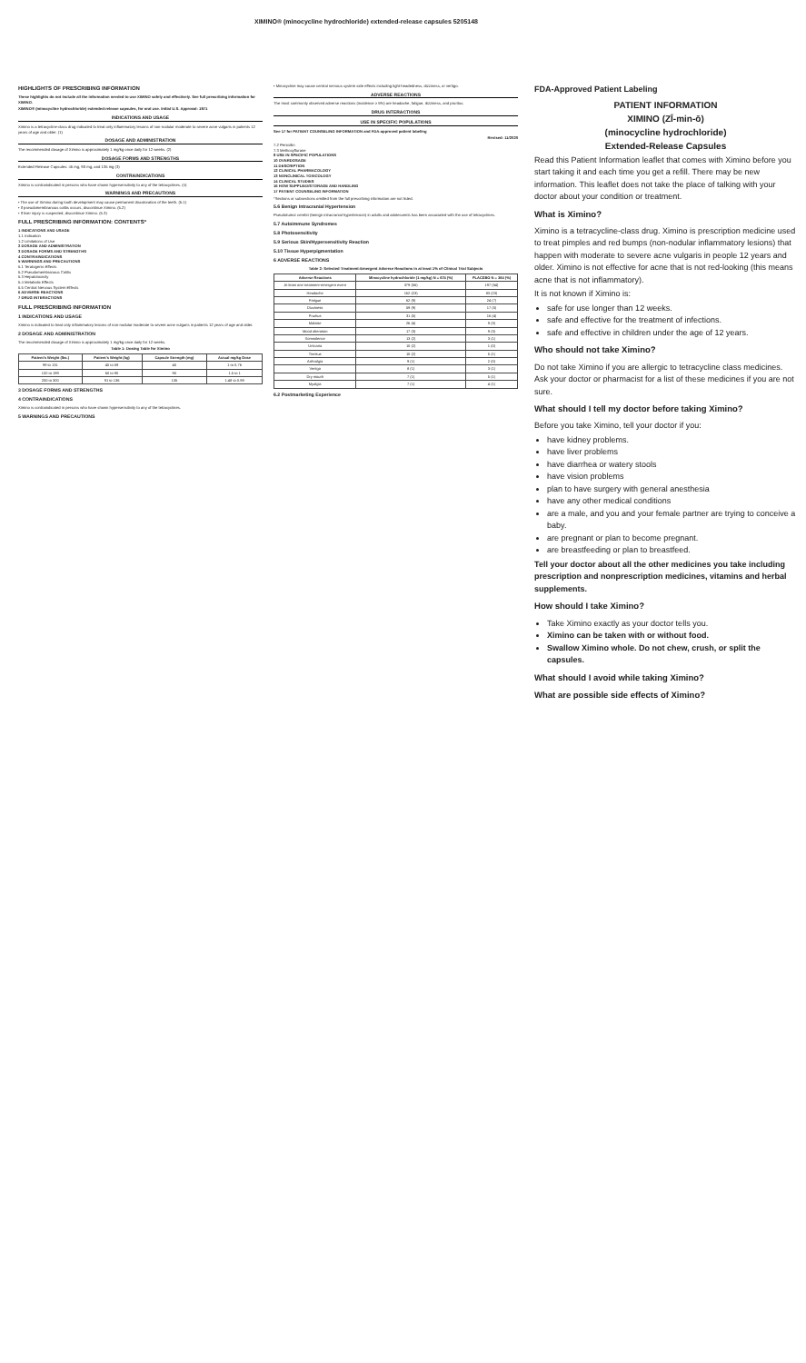XIMINO® (minocycline hydrochloride) extended-release capsules 5205148
HIGHLIGHTS OF PRESCRIBING INFORMATION
These highlights do not include all the information needed to use XIMINO safely and effectively. See full prescribing information for XIMINO.
XIMINO® (minocycline hydrochloride) extended-release capsules, for oral use. Initial U.S. Approval: 1971
INDICATIONS AND USAGE
Ximino is a tetracycline-class drug indicated to treat only inflammatory lesions of non-nodular moderate to severe acne vulgaris in patients 12 years of age and older. (1)
DOSAGE AND ADMINISTRATION
The recommended dosage of Ximino is approximately 1 mg/kg once daily for 12 weeks. (2)
DOSAGE FORMS AND STRENGTHS
Extended-Release Capsules: 45 mg, 90 mg, and 135 mg (3)
CONTRAINDICATIONS
Ximino is contraindicated in persons who have shown hypersensitivity to any of the tetracyclines. (4)
WARNINGS AND PRECAUTIONS
• The use of Ximino during tooth development may cause permanent discoloration of the teeth. (5.1)
• If pseudomembranous colitis occurs, discontinue Ximino. (5.2)
• If liver injury is suspected, discontinue Ximino. (5.3)
FULL PRESCRIBING INFORMATION: CONTENTS*
1 INDICATIONS AND USAGE
1.1 Indication
1.2 Limitations of Use
2 DOSAGE AND ADMINISTRATION
3 DOSAGE FORMS AND STRENGTHS
4 CONTRAINDICATIONS
5 WARNINGS AND PRECAUTIONS
5.1 Teratogenic Effects
5.2 Pseudomembranous Colitis
5.3 Hepatotoxicity
5.4 Metabolic Effects
5.5 Central Nervous System Effects
6 ADVERSE REACTIONS
7 DRUG INTERACTIONS
FULL PRESCRIBING INFORMATION
1 INDICATIONS AND USAGE
Ximino is indicated to treat only inflammatory lesions of non-nodular moderate to severe acne vulgaris in patients 12 years of age and older.
2 DOSAGE AND ADMINISTRATION
The recommended dosage of Ximino is approximately 1 mg/kg once daily for 12 weeks.
Table 1: Dosing Table for Ximino
| Patient's Weight (lbs.) | Patient's Weight (kg) | Capsule Strength (mg) | Actual mg/kg Dose |
| --- | --- | --- | --- |
| 99 to 131 | 45 to 59 | 45 | 1 to 0.76 |
| 132 to 199 | 60 to 90 | 90 | 1.5 to 1 |
| 200 to 300 | 91 to 136 | 135 | 1.48 to 0.99 |
3 DOSAGE FORMS AND STRENGTHS
4 CONTRAINDICATIONS
Ximino is contraindicated in persons who have shown hypersensitivity to any of the tetracyclines.
5 WARNINGS AND PRECAUTIONS
• Minocycline may cause central nervous system side effects including light-headedness, dizziness, or vertigo.
ADVERSE REACTIONS
The most commonly observed adverse reactions (incidence ≥ 5%) are headache, fatigue, dizziness, and pruritus.
DRUG INTERACTIONS
USE IN SPECIFIC POPULATIONS
See 17 for PATIENT COUNSELING INFORMATION and FDA-approved patient labeling
Revised: 11/2020
7.2 Penicillin
7.3 Methoxyflurane
8 USE IN SPECIFIC POPULATIONS
10 OVERDOSAGE
11 DESCRIPTION
12 CLINICAL PHARMACOLOGY
13 NONCLINICAL TOXICOLOGY
14 CLINICAL STUDIES
16 HOW SUPPLIED/STORAGE AND HANDLING
17 PATIENT COUNSELING INFORMATION
*Sections or subsections omitted from the full prescribing information are not listed.
5.6 Benign Intracranial Hypertension
Pseudotumor cerebri (benign intracranial hypertension) in adults and adolescents has been associated with the use of tetracyclines.
5.7 Autoimmune Syndromes
5.8 Photosensitivity
5.9 Serious Skin/Hypersensitivity Reaction
5.10 Tissue Hyperpigmentation
6 ADVERSE REACTIONS
Table 2: Selected Treatment-Emergent Adverse Reactions in at least 1% of Clinical Trial Subjects
| Adverse Reactions | Minocycline hydrochloride (1 mg/kg) N = 674 (%) | PLACEBO N = 364 (%) |
| --- | --- | --- |
| At least one treatment-emergent event | 379 (56) | 197 (54) |
| Headache | 152 (23) | 83 (23) |
| Fatigue | 62 (9) | 24 (7) |
| Dizziness | 59 (9) | 17 (5) |
| Pruritus | 31 (5) | 16 (4) |
| Malaise | 26 (4) | 9 (3) |
| Mood alteration | 17 (3) | 9 (3) |
| Somnolence | 13 (2) | 3 (1) |
| Urticaria | 10 (2) | 1 (0) |
| Tinnitus | 10 (2) | 5 (1) |
| Arthralgia | 9 (1) | 2 (0) |
| Vertigo | 8 (1) | 3 (1) |
| Dry mouth | 7 (1) | 5 (1) |
| Myalgia | 7 (1) | 4 (1) |
6.2 Postmarketing Experience
FDA-Approved Patient Labeling
PATIENT INFORMATION
XIMINO (ZĪ-min-ō)
(minocycline hydrochloride)
Extended-Release Capsules
Read this Patient Information leaflet that comes with Ximino before you start taking it and each time you get a refill. There may be new information. This leaflet does not take the place of talking with your doctor about your condition or treatment.
What is Ximino?
Ximino is a tetracycline-class drug. Ximino is prescription medicine used to treat pimples and red bumps (non-nodular inflammatory lesions) that happen with moderate to severe acne vulgaris in people 12 years and older. Ximino is not effective for acne that is not red-looking (this means acne that is not inflammatory).
It is not known if Ximino is:
safe for use longer than 12 weeks.
safe and effective for the treatment of infections.
safe and effective in children under the age of 12 years.
Who should not take Ximino?
Do not take Ximino if you are allergic to tetracycline class medicines. Ask your doctor or pharmacist for a list of these medicines if you are not sure.
What should I tell my doctor before taking Ximino?
Before you take Ximino, tell your doctor if you:
have kidney problems.
have liver problems
have diarrhea or watery stools
have vision problems
plan to have surgery with general anesthesia
have any other medical conditions
are a male, and you and your female partner are trying to conceive a baby.
are pregnant or plan to become pregnant.
are breastfeeding or plan to breastfeed.
Tell your doctor about all the other medicines you take including prescription and nonprescription medicines, vitamins and herbal supplements.
How should I take Ximino?
Take Ximino exactly as your doctor tells you.
Ximino can be taken with or without food.
Swallow Ximino whole. Do not chew, crush, or split the capsules.
What should I avoid while taking Ximino?
What are possible side effects of Ximino?